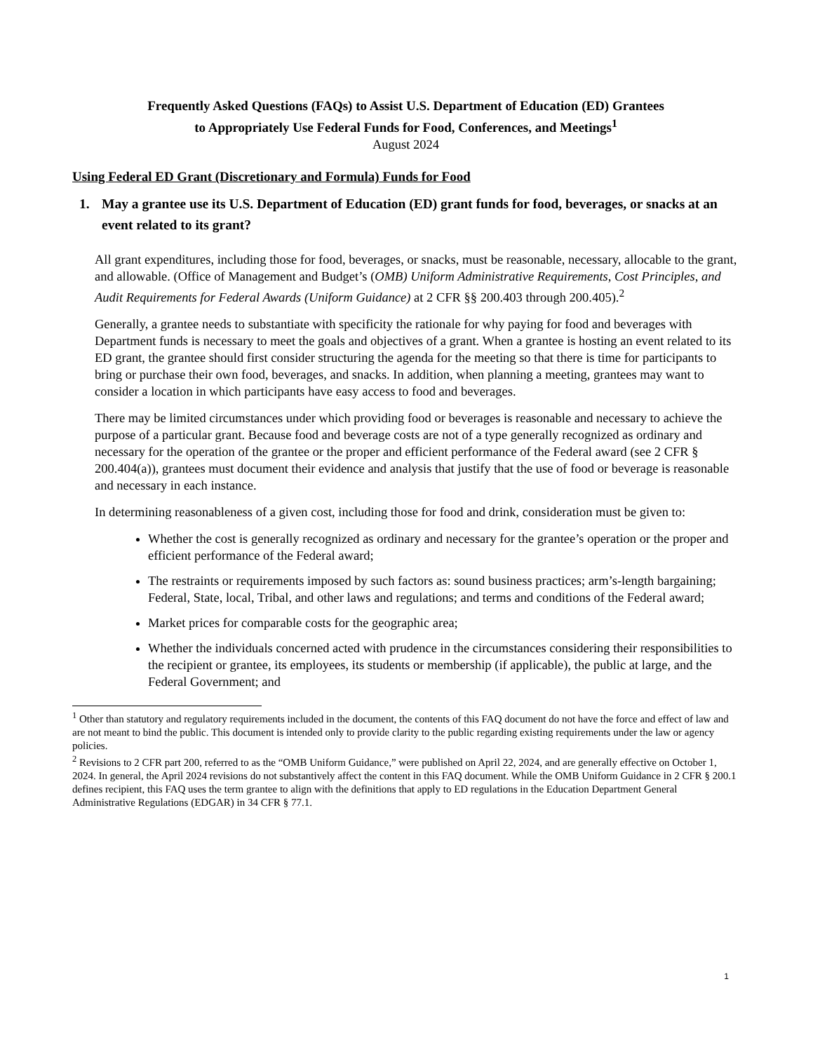Frequently Asked Questions (FAQs) to Assist U.S. Department of Education (ED) Grantees
to Appropriately Use Federal Funds for Food, Conferences, and Meetings<sup>1</sup>
August 2024
Using Federal ED Grant (Discretionary and Formula) Funds for Food
1. May a grantee use its U.S. Department of Education (ED) grant funds for food, beverages, or snacks at an event related to its grant?
All grant expenditures, including those for food, beverages, or snacks, must be reasonable, necessary, allocable to the grant, and allowable. (Office of Management and Budget’s (OMB) Uniform Administrative Requirements, Cost Principles, and Audit Requirements for Federal Awards (Uniform Guidance) at 2 CFR §§ 200.403 through 200.405).<sup>2</sup>
Generally, a grantee needs to substantiate with specificity the rationale for why paying for food and beverages with Department funds is necessary to meet the goals and objectives of a grant. When a grantee is hosting an event related to its ED grant, the grantee should first consider structuring the agenda for the meeting so that there is time for participants to bring or purchase their own food, beverages, and snacks. In addition, when planning a meeting, grantees may want to consider a location in which participants have easy access to food and beverages.
There may be limited circumstances under which providing food or beverages is reasonable and necessary to achieve the purpose of a particular grant. Because food and beverage costs are not of a type generally recognized as ordinary and necessary for the operation of the grantee or the proper and efficient performance of the Federal award (see 2 CFR § 200.404(a)), grantees must document their evidence and analysis that justify that the use of food or beverage is reasonable and necessary in each instance.
In determining reasonableness of a given cost, including those for food and drink, consideration must be given to:
Whether the cost is generally recognized as ordinary and necessary for the grantee’s operation or the proper and efficient performance of the Federal award;
The restraints or requirements imposed by such factors as: sound business practices; arm’s-length bargaining; Federal, State, local, Tribal, and other laws and regulations; and terms and conditions of the Federal award;
Market prices for comparable costs for the geographic area;
Whether the individuals concerned acted with prudence in the circumstances considering their responsibilities to the recipient or grantee, its employees, its students or membership (if applicable), the public at large, and the Federal Government; and
<sup>1</sup> Other than statutory and regulatory requirements included in the document, the contents of this FAQ document do not have the force and effect of law and are not meant to bind the public. This document is intended only to provide clarity to the public regarding existing requirements under the law or agency policies.
<sup>2</sup> Revisions to 2 CFR part 200, referred to as the “OMB Uniform Guidance,” were published on April 22, 2024, and are generally effective on October 1, 2024. In general, the April 2024 revisions do not substantively affect the content in this FAQ document. While the OMB Uniform Guidance in 2 CFR § 200.1 defines recipient, this FAQ uses the term grantee to align with the definitions that apply to ED regulations in the Education Department General Administrative Regulations (EDGAR) in 34 CFR § 77.1.
1